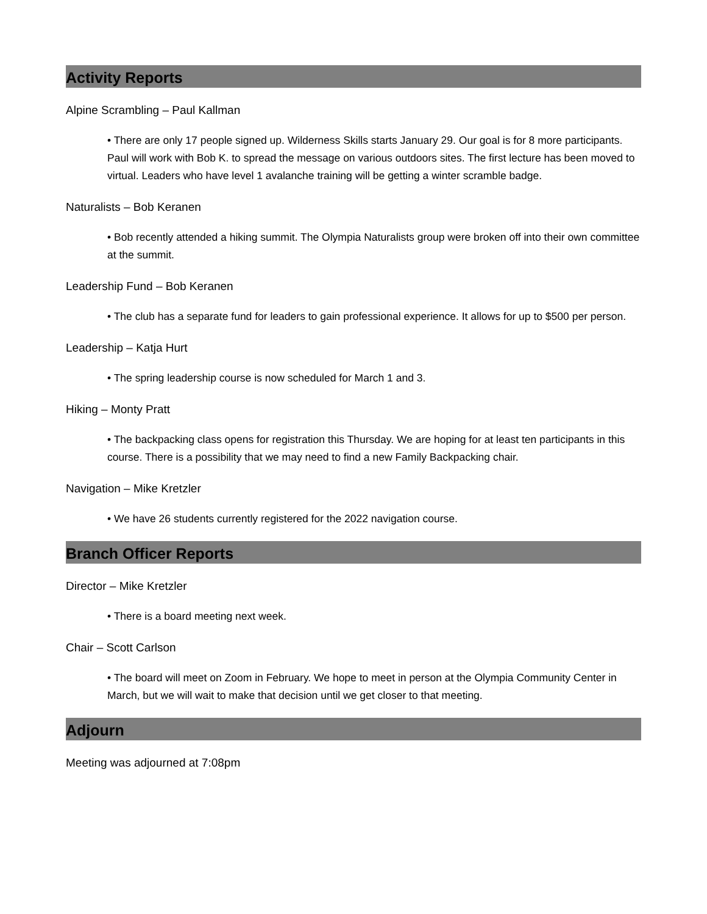Activity Reports
Alpine Scrambling – Paul Kallman
• There are only 17 people signed up. Wilderness Skills starts January 29. Our goal is for 8 more participants. Paul will work with Bob K. to spread the message on various outdoors sites. The first lecture has been moved to virtual. Leaders who have level 1 avalanche training will be getting a winter scramble badge.
Naturalists – Bob Keranen
• Bob recently attended a hiking summit. The Olympia Naturalists group were broken off into their own committee at the summit.
Leadership Fund – Bob Keranen
• The club has a separate fund for leaders to gain professional experience. It allows for up to $500 per person.
Leadership – Katja Hurt
• The spring leadership course is now scheduled for March 1 and 3.
Hiking – Monty Pratt
• The backpacking class opens for registration this Thursday. We are hoping for at least ten participants in this course. There is a possibility that we may need to find a new Family Backpacking chair.
Navigation – Mike Kretzler
• We have 26 students currently registered for the 2022 navigation course.
Branch Officer Reports
Director – Mike Kretzler
• There is a board meeting next week.
Chair – Scott Carlson
• The board will meet on Zoom in February. We hope to meet in person at the Olympia Community Center in March, but we will wait to make that decision until we get closer to that meeting.
Adjourn
Meeting was adjourned at 7:08pm